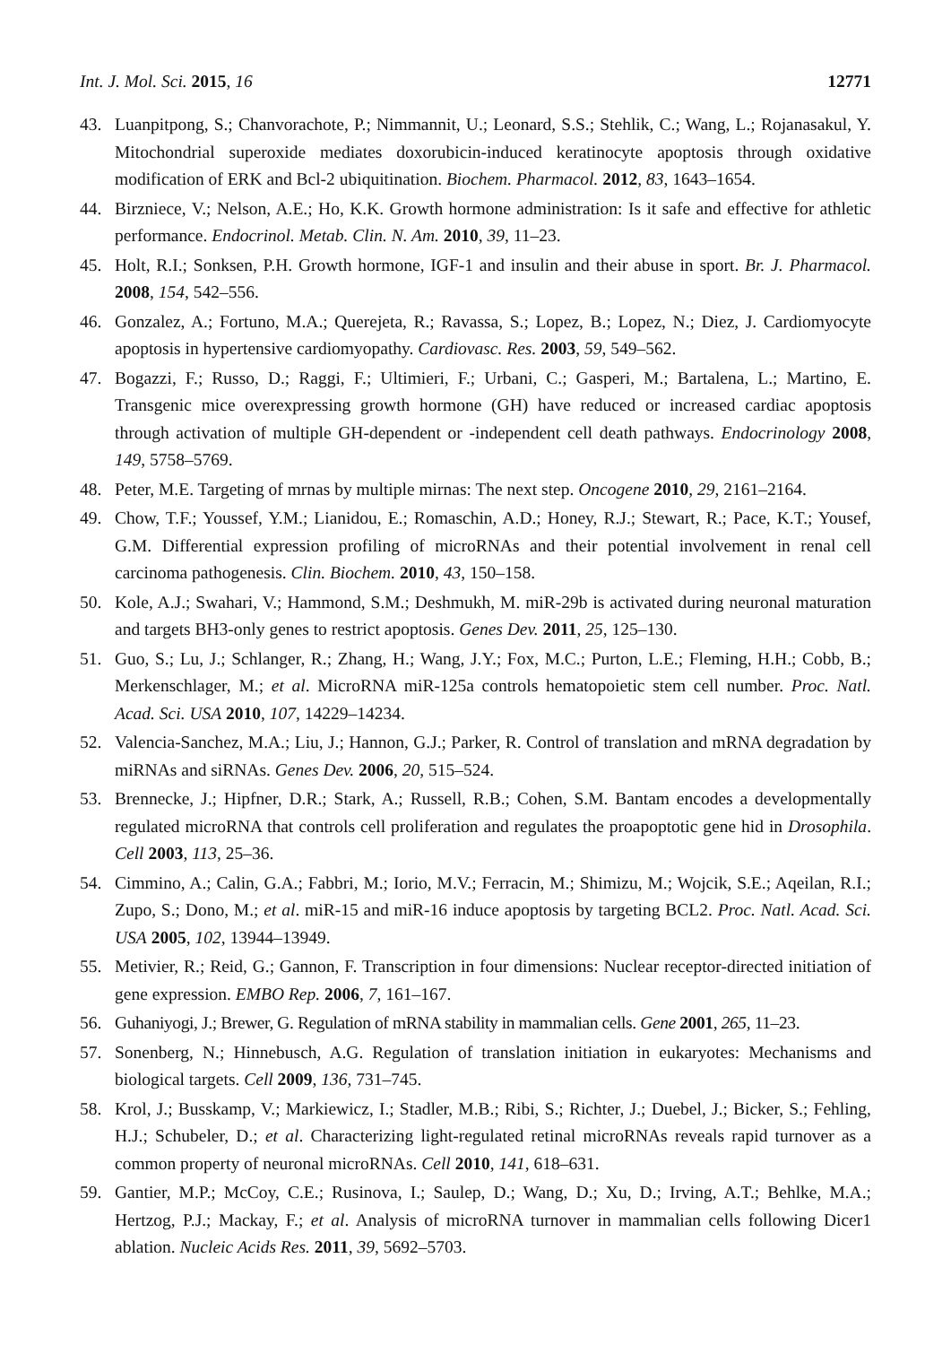Int. J. Mol. Sci. 2015, 16 12771
43. Luanpitpong, S.; Chanvorachote, P.; Nimmannit, U.; Leonard, S.S.; Stehlik, C.; Wang, L.; Rojanasakul, Y. Mitochondrial superoxide mediates doxorubicin-induced keratinocyte apoptosis through oxidative modification of ERK and Bcl-2 ubiquitination. Biochem. Pharmacol. 2012, 83, 1643–1654.
44. Birzniece, V.; Nelson, A.E.; Ho, K.K. Growth hormone administration: Is it safe and effective for athletic performance. Endocrinol. Metab. Clin. N. Am. 2010, 39, 11–23.
45. Holt, R.I.; Sonksen, P.H. Growth hormone, IGF-1 and insulin and their abuse in sport. Br. J. Pharmacol. 2008, 154, 542–556.
46. Gonzalez, A.; Fortuno, M.A.; Querejeta, R.; Ravassa, S.; Lopez, B.; Lopez, N.; Diez, J. Cardiomyocyte apoptosis in hypertensive cardiomyopathy. Cardiovasc. Res. 2003, 59, 549–562.
47. Bogazzi, F.; Russo, D.; Raggi, F.; Ultimieri, F.; Urbani, C.; Gasperi, M.; Bartalena, L.; Martino, E. Transgenic mice overexpressing growth hormone (GH) have reduced or increased cardiac apoptosis through activation of multiple GH-dependent or -independent cell death pathways. Endocrinology 2008, 149, 5758–5769.
48. Peter, M.E. Targeting of mrnas by multiple mirnas: The next step. Oncogene 2010, 29, 2161–2164.
49. Chow, T.F.; Youssef, Y.M.; Lianidou, E.; Romaschin, A.D.; Honey, R.J.; Stewart, R.; Pace, K.T.; Yousef, G.M. Differential expression profiling of microRNAs and their potential involvement in renal cell carcinoma pathogenesis. Clin. Biochem. 2010, 43, 150–158.
50. Kole, A.J.; Swahari, V.; Hammond, S.M.; Deshmukh, M. miR-29b is activated during neuronal maturation and targets BH3-only genes to restrict apoptosis. Genes Dev. 2011, 25, 125–130.
51. Guo, S.; Lu, J.; Schlanger, R.; Zhang, H.; Wang, J.Y.; Fox, M.C.; Purton, L.E.; Fleming, H.H.; Cobb, B.; Merkenschlager, M.; et al. MicroRNA miR-125a controls hematopoietic stem cell number. Proc. Natl. Acad. Sci. USA 2010, 107, 14229–14234.
52. Valencia-Sanchez, M.A.; Liu, J.; Hannon, G.J.; Parker, R. Control of translation and mRNA degradation by miRNAs and siRNAs. Genes Dev. 2006, 20, 515–524.
53. Brennecke, J.; Hipfner, D.R.; Stark, A.; Russell, R.B.; Cohen, S.M. Bantam encodes a developmentally regulated microRNA that controls cell proliferation and regulates the proapoptotic gene hid in Drosophila. Cell 2003, 113, 25–36.
54. Cimmino, A.; Calin, G.A.; Fabbri, M.; Iorio, M.V.; Ferracin, M.; Shimizu, M.; Wojcik, S.E.; Aqeilan, R.I.; Zupo, S.; Dono, M.; et al. miR-15 and miR-16 induce apoptosis by targeting BCL2. Proc. Natl. Acad. Sci. USA 2005, 102, 13944–13949.
55. Metivier, R.; Reid, G.; Gannon, F. Transcription in four dimensions: Nuclear receptor-directed initiation of gene expression. EMBO Rep. 2006, 7, 161–167.
56. Guhaniyogi, J.; Brewer, G. Regulation of mRNA stability in mammalian cells. Gene 2001, 265, 11–23.
57. Sonenberg, N.; Hinnebusch, A.G. Regulation of translation initiation in eukaryotes: Mechanisms and biological targets. Cell 2009, 136, 731–745.
58. Krol, J.; Busskamp, V.; Markiewicz, I.; Stadler, M.B.; Ribi, S.; Richter, J.; Duebel, J.; Bicker, S.; Fehling, H.J.; Schubeler, D.; et al. Characterizing light-regulated retinal microRNAs reveals rapid turnover as a common property of neuronal microRNAs. Cell 2010, 141, 618–631.
59. Gantier, M.P.; McCoy, C.E.; Rusinova, I.; Saulep, D.; Wang, D.; Xu, D.; Irving, A.T.; Behlke, M.A.; Hertzog, P.J.; Mackay, F.; et al. Analysis of microRNA turnover in mammalian cells following Dicer1 ablation. Nucleic Acids Res. 2011, 39, 5692–5703.